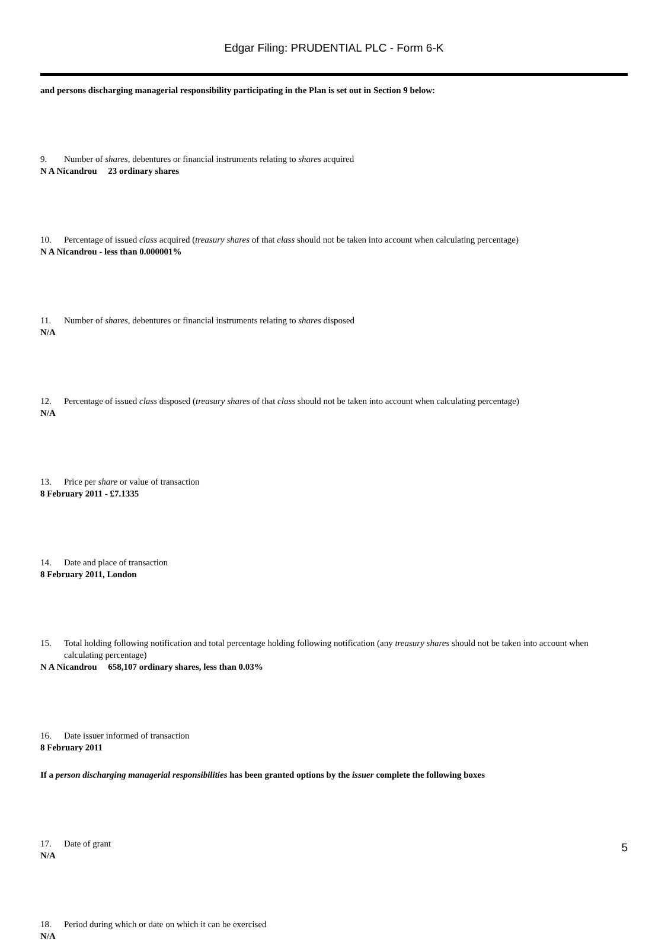Edgar Filing: PRUDENTIAL PLC - Form 6-K
and persons discharging managerial responsibility participating in the Plan is set out in Section 9 below:
9. Number of shares, debentures or financial instruments relating to shares acquired
N A Nicandrou 23 ordinary shares
10. Percentage of issued class acquired (treasury shares of that class should not be taken into account when calculating percentage)
N A Nicandrou - less than 0.000001%
11. Number of shares, debentures or financial instruments relating to shares disposed
N/A
12. Percentage of issued class disposed (treasury shares of that class should not be taken into account when calculating percentage)
N/A
13. Price per share or value of transaction
8 February 2011 - £7.1335
14. Date and place of transaction
8 February 2011, London
15. Total holding following notification and total percentage holding following notification (any treasury shares should not be taken into account when calculating percentage)
N A Nicandrou 658,107 ordinary shares, less than 0.03%
16. Date issuer informed of transaction
8 February 2011
If a person discharging managerial responsibilities has been granted options by the issuer complete the following boxes
17. Date of grant
N/A
18. Period during which or date on which it can be exercised
N/A
5